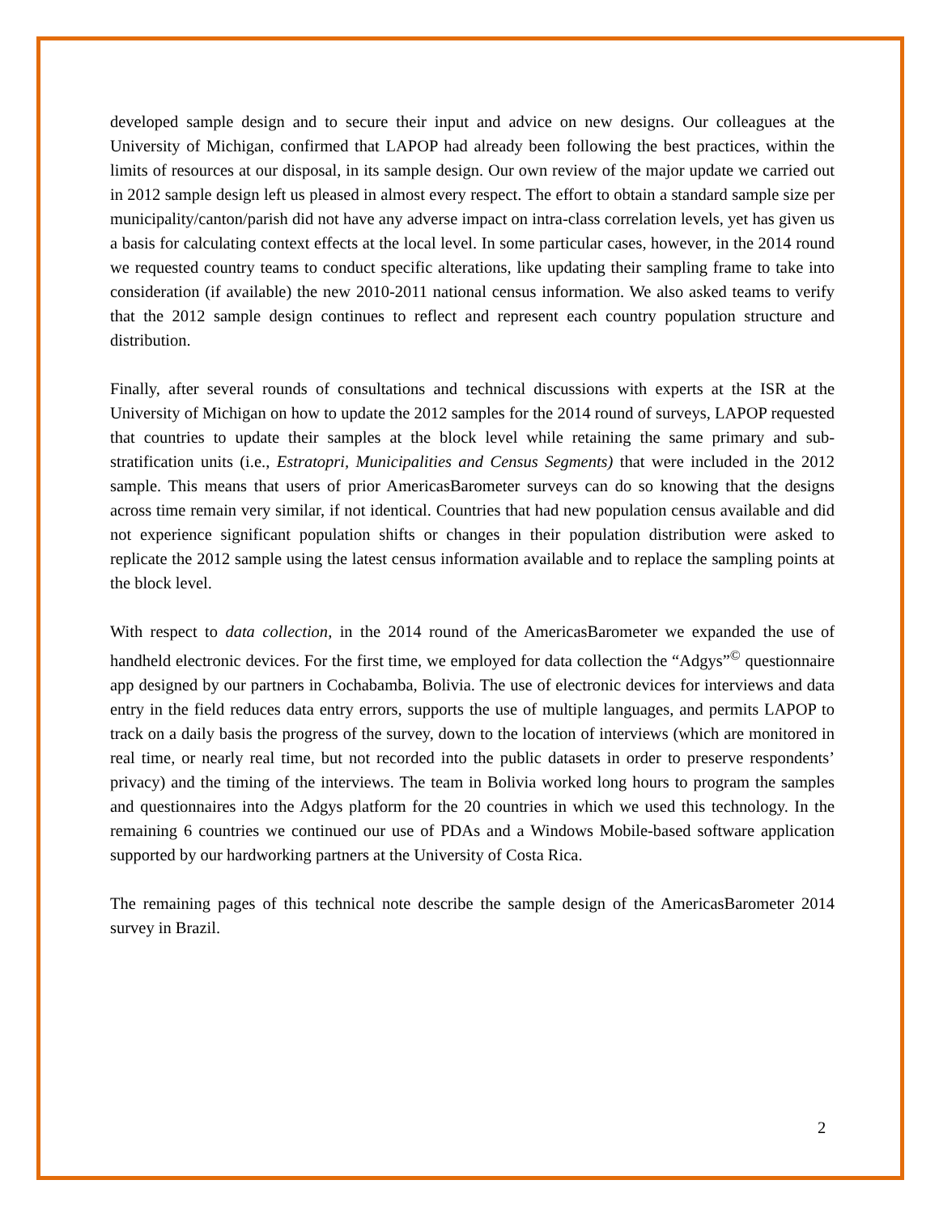developed sample design and to secure their input and advice on new designs. Our colleagues at the University of Michigan, confirmed that LAPOP had already been following the best practices, within the limits of resources at our disposal, in its sample design. Our own review of the major update we carried out in 2012 sample design left us pleased in almost every respect. The effort to obtain a standard sample size per municipality/canton/parish did not have any adverse impact on intra-class correlation levels, yet has given us a basis for calculating context effects at the local level. In some particular cases, however, in the 2014 round we requested country teams to conduct specific alterations, like updating their sampling frame to take into consideration (if available) the new 2010-2011 national census information. We also asked teams to verify that the 2012 sample design continues to reflect and represent each country population structure and distribution.
Finally, after several rounds of consultations and technical discussions with experts at the ISR at the University of Michigan on how to update the 2012 samples for the 2014 round of surveys, LAPOP requested that countries to update their samples at the block level while retaining the same primary and sub-stratification units (i.e., Estratopri, Municipalities and Census Segments) that were included in the 2012 sample. This means that users of prior AmericasBarometer surveys can do so knowing that the designs across time remain very similar, if not identical. Countries that had new population census available and did not experience significant population shifts or changes in their population distribution were asked to replicate the 2012 sample using the latest census information available and to replace the sampling points at the block level.
With respect to data collection, in the 2014 round of the AmericasBarometer we expanded the use of handheld electronic devices. For the first time, we employed for data collection the “Adgys”<sup>©</sup> questionnaire app designed by our partners in Cochabamba, Bolivia. The use of electronic devices for interviews and data entry in the field reduces data entry errors, supports the use of multiple languages, and permits LAPOP to track on a daily basis the progress of the survey, down to the location of interviews (which are monitored in real time, or nearly real time, but not recorded into the public datasets in order to preserve respondents’ privacy) and the timing of the interviews. The team in Bolivia worked long hours to program the samples and questionnaires into the Adgys platform for the 20 countries in which we used this technology. In the remaining 6 countries we continued our use of PDAs and a Windows Mobile-based software application supported by our hardworking partners at the University of Costa Rica.
The remaining pages of this technical note describe the sample design of the AmericasBarometer 2014 survey in Brazil.
2